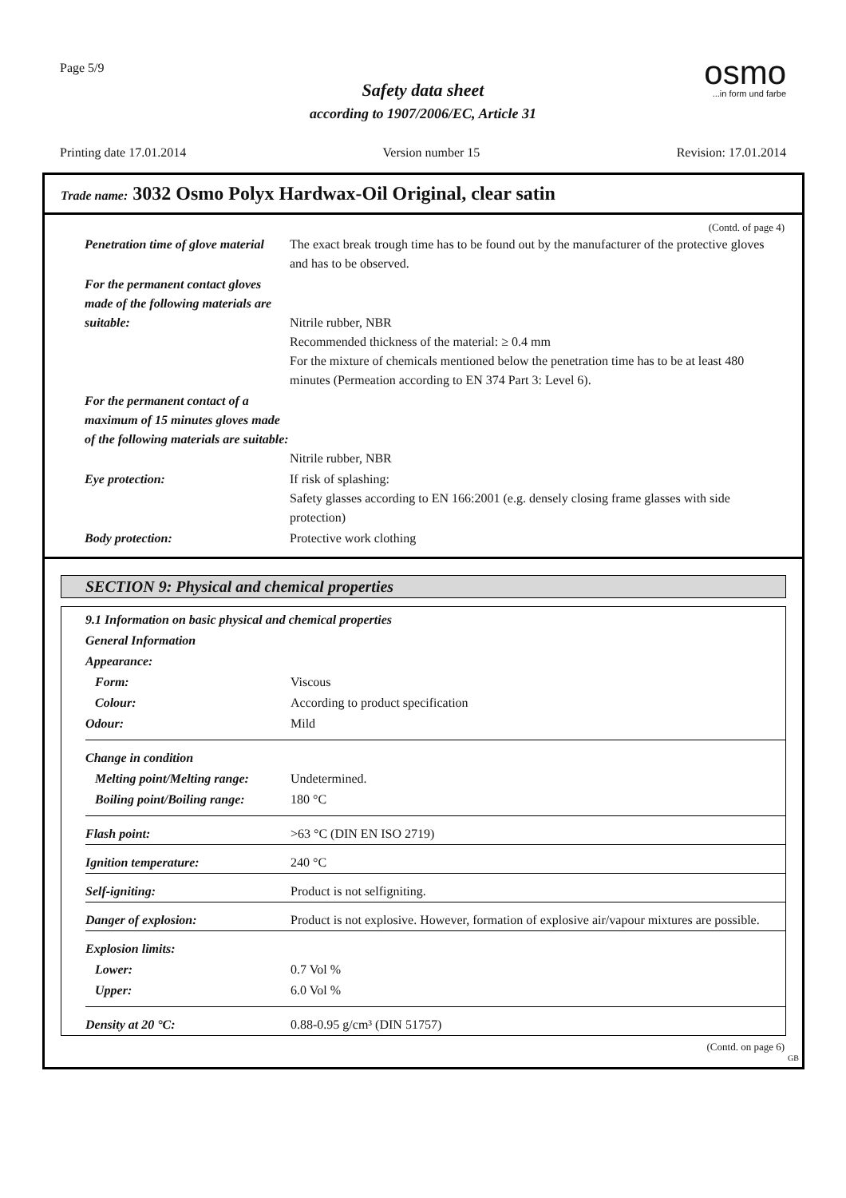Page 5/9
Safety data sheet
according to 1907/2006/EC, Article 31
osmo...in form und farbe
Printing date 17.01.2014 Version number 15 Revision: 17.01.2014
Trade name: 3032 Osmo Polyx Hardwax-Oil Original, clear satin
(Contd. of page 4)
| Penetration time of glove material | The exact break trough time has to be found out by the manufacturer of the protective gloves and has to be observed. |
| For the permanent contact gloves made of the following materials are suitable: | Nitrile rubber, NBR Recommended thickness of the material: ≥ 0.4 mm For the mixture of chemicals mentioned below the penetration time has to be at least 480 minutes (Permeation according to EN 374 Part 3: Level 6). |
| For the permanent contact of a maximum of 15 minutes gloves made of the following materials are suitable: | Nitrile rubber, NBR |
| Eye protection: | If risk of splashing: Safety glasses according to EN 166:2001 (e.g. densely closing frame glasses with side protection) |
| Body protection: | Protective work clothing |
SECTION 9: Physical and chemical properties
| 9.1 Information on basic physical and chemical properties | |
| General Information | |
| Appearance: | |
| Form: | Viscous |
| Colour: | According to product specification |
| Odour: | Mild |
| Change in condition | |
| Melting point/Melting range: | Undetermined. |
| Boiling point/Boiling range: | 180 °C |
| Flash point: | >63 °C (DIN EN ISO 2719) |
| Ignition temperature: | 240 °C |
| Self-igniting: | Product is not selfigniting. |
| Danger of explosion: | Product is not explosive. However, formation of explosive air/vapour mixtures are possible. |
| Explosion limits: | |
| Lower: | 0.7 Vol % |
| Upper: | 6.0 Vol % |
| Density at 20 °C: | 0.88-0.95 g/cm³ (DIN 51757) |
(Contd. on page 6)
GB